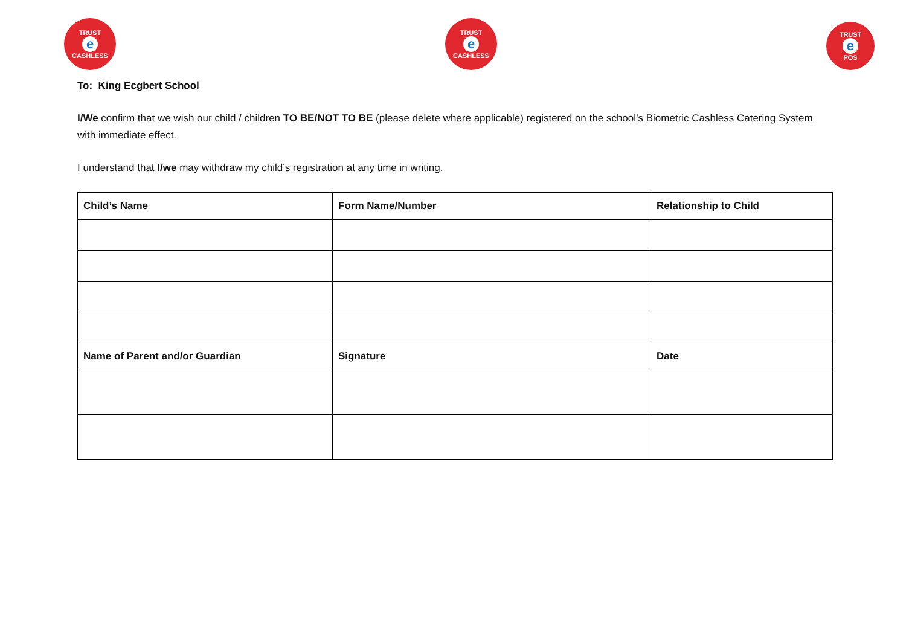TRUST
e
CASHLESS
TRUST
e
CASHLESS
TRUST
e
POS
To: King Ecgbert School
I/We confirm that we wish our child / children TO BE/NOT TO BE (please delete where applicable) registered on the school’s Biometric Cashless Catering System with immediate effect.
I understand that I/we may withdraw my child’s registration at any time in writing.
| Child’s Name | Form Name/Number | Relationship to Child |
| --- | --- | --- |
| Name of Parent and/or Guardian | Signature | Date |